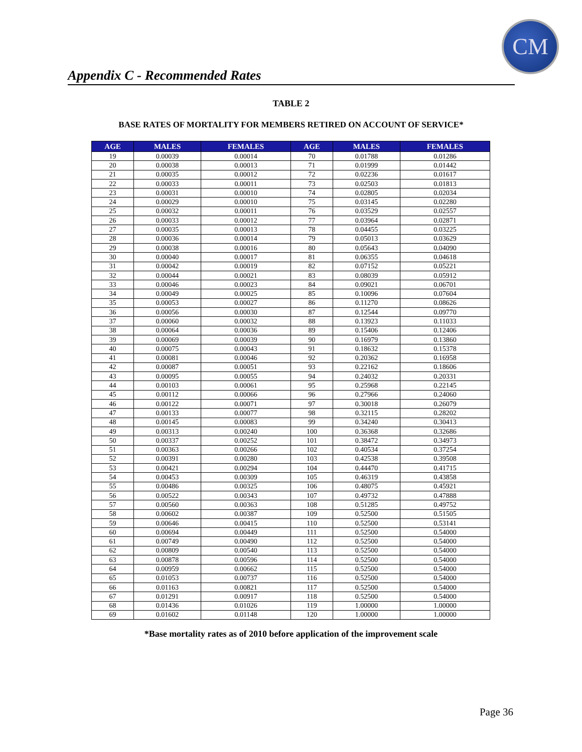CM
Appendix C - Recommended Rates
TABLE 2
BASE RATES OF MORTALITY FOR MEMBERS RETIRED ON ACCOUNT OF SERVICE*
| AGE | MALES | FEMALES | AGE | MALES | FEMALES |
| --- | --- | --- | --- | --- | --- |
| 19 | 0.00039 | 0.00014 | 70 | 0.01788 | 0.01286 |
| 20 | 0.00038 | 0.00013 | 71 | 0.01999 | 0.01442 |
| 21 | 0.00035 | 0.00012 | 72 | 0.02236 | 0.01617 |
| 22 | 0.00033 | 0.00011 | 73 | 0.02503 | 0.01813 |
| 23 | 0.00031 | 0.00010 | 74 | 0.02805 | 0.02034 |
| 24 | 0.00029 | 0.00010 | 75 | 0.03145 | 0.02280 |
| 25 | 0.00032 | 0.00011 | 76 | 0.03529 | 0.02557 |
| 26 | 0.00033 | 0.00012 | 77 | 0.03964 | 0.02871 |
| 27 | 0.00035 | 0.00013 | 78 | 0.04455 | 0.03225 |
| 28 | 0.00036 | 0.00014 | 79 | 0.05013 | 0.03629 |
| 29 | 0.00038 | 0.00016 | 80 | 0.05643 | 0.04090 |
| 30 | 0.00040 | 0.00017 | 81 | 0.06355 | 0.04618 |
| 31 | 0.00042 | 0.00019 | 82 | 0.07152 | 0.05221 |
| 32 | 0.00044 | 0.00021 | 83 | 0.08039 | 0.05912 |
| 33 | 0.00046 | 0.00023 | 84 | 0.09021 | 0.06701 |
| 34 | 0.00049 | 0.00025 | 85 | 0.10096 | 0.07604 |
| 35 | 0.00053 | 0.00027 | 86 | 0.11270 | 0.08626 |
| 36 | 0.00056 | 0.00030 | 87 | 0.12544 | 0.09770 |
| 37 | 0.00060 | 0.00032 | 88 | 0.13923 | 0.11033 |
| 38 | 0.00064 | 0.00036 | 89 | 0.15406 | 0.12406 |
| 39 | 0.00069 | 0.00039 | 90 | 0.16979 | 0.13860 |
| 40 | 0.00075 | 0.00043 | 91 | 0.18632 | 0.15378 |
| 41 | 0.00081 | 0.00046 | 92 | 0.20362 | 0.16958 |
| 42 | 0.00087 | 0.00051 | 93 | 0.22162 | 0.18606 |
| 43 | 0.00095 | 0.00055 | 94 | 0.24032 | 0.20331 |
| 44 | 0.00103 | 0.00061 | 95 | 0.25968 | 0.22145 |
| 45 | 0.00112 | 0.00066 | 96 | 0.27966 | 0.24060 |
| 46 | 0.00122 | 0.00071 | 97 | 0.30018 | 0.26079 |
| 47 | 0.00133 | 0.00077 | 98 | 0.32115 | 0.28202 |
| 48 | 0.00145 | 0.00083 | 99 | 0.34240 | 0.30413 |
| 49 | 0.00313 | 0.00240 | 100 | 0.36368 | 0.32686 |
| 50 | 0.00337 | 0.00252 | 101 | 0.38472 | 0.34973 |
| 51 | 0.00363 | 0.00266 | 102 | 0.40534 | 0.37254 |
| 52 | 0.00391 | 0.00280 | 103 | 0.42538 | 0.39508 |
| 53 | 0.00421 | 0.00294 | 104 | 0.44470 | 0.41715 |
| 54 | 0.00453 | 0.00309 | 105 | 0.46319 | 0.43858 |
| 55 | 0.00486 | 0.00325 | 106 | 0.48075 | 0.45921 |
| 56 | 0.00522 | 0.00343 | 107 | 0.49732 | 0.47888 |
| 57 | 0.00560 | 0.00363 | 108 | 0.51285 | 0.49752 |
| 58 | 0.00602 | 0.00387 | 109 | 0.52500 | 0.51505 |
| 59 | 0.00646 | 0.00415 | 110 | 0.52500 | 0.53141 |
| 60 | 0.00694 | 0.00449 | 111 | 0.52500 | 0.54000 |
| 61 | 0.00749 | 0.00490 | 112 | 0.52500 | 0.54000 |
| 62 | 0.00809 | 0.00540 | 113 | 0.52500 | 0.54000 |
| 63 | 0.00878 | 0.00596 | 114 | 0.52500 | 0.54000 |
| 64 | 0.00959 | 0.00662 | 115 | 0.52500 | 0.54000 |
| 65 | 0.01053 | 0.00737 | 116 | 0.52500 | 0.54000 |
| 66 | 0.01163 | 0.00821 | 117 | 0.52500 | 0.54000 |
| 67 | 0.01291 | 0.00917 | 118 | 0.52500 | 0.54000 |
| 68 | 0.01436 | 0.01026 | 119 | 1.00000 | 1.00000 |
| 69 | 0.01602 | 0.01148 | 120 | 1.00000 | 1.00000 |
*Base mortality rates as of 2010 before application of the improvement scale
Page 36